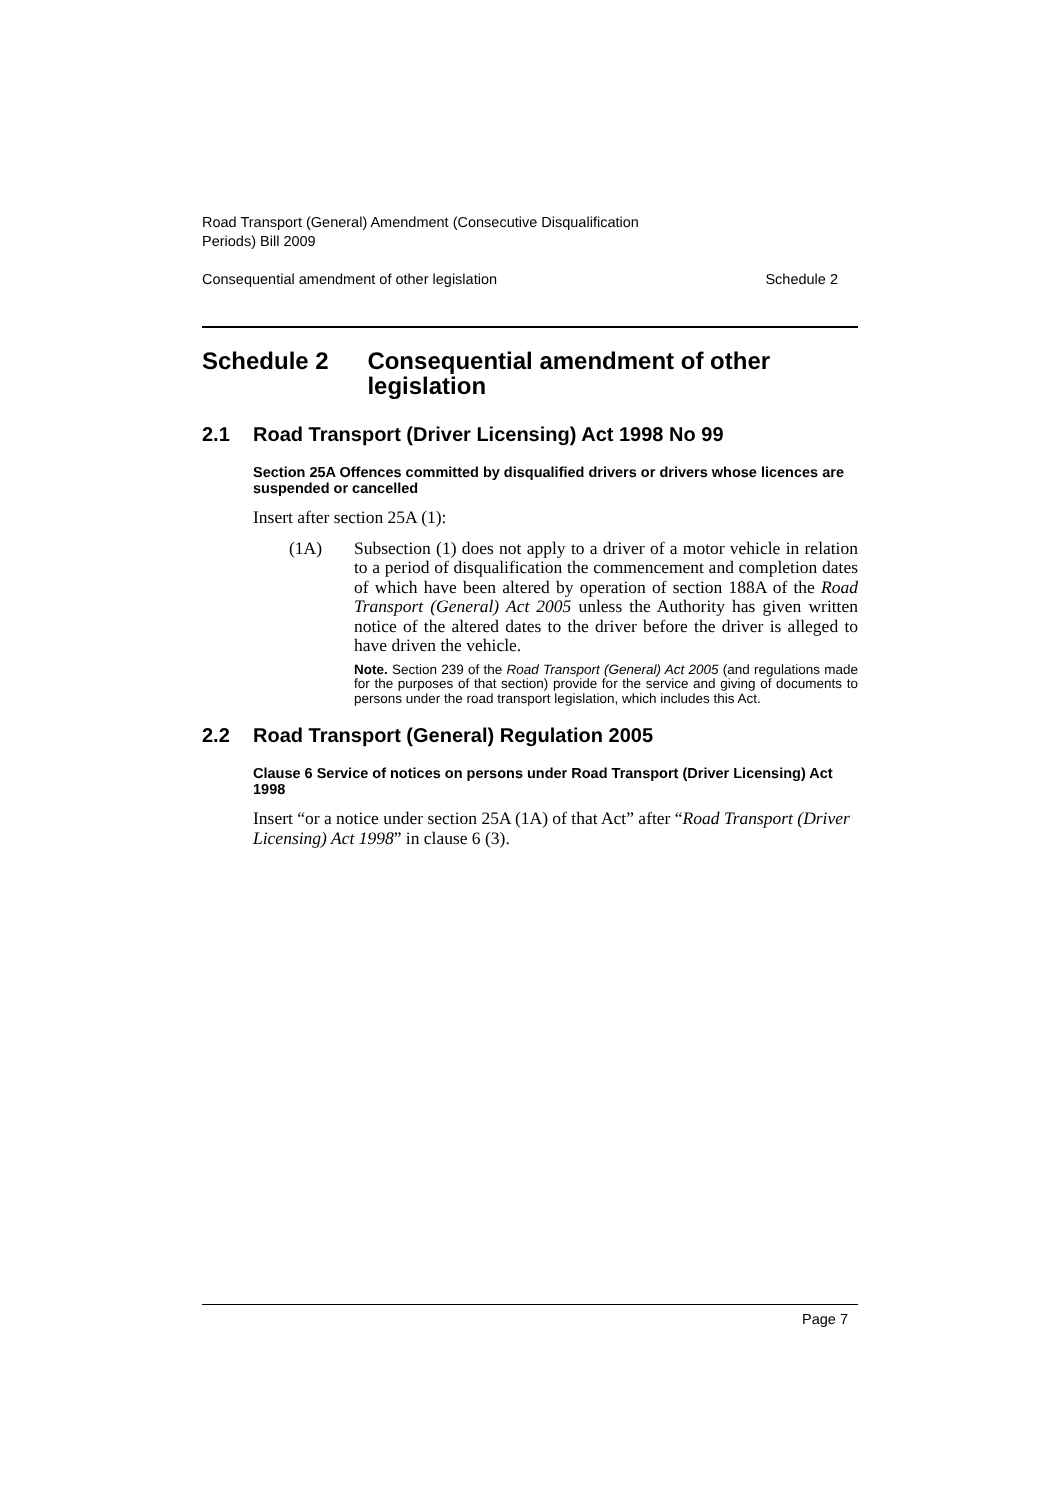Road Transport (General) Amendment (Consecutive Disqualification
Periods) Bill 2009
Consequential amendment of other legislation Schedule 2
Schedule 2 Consequential amendment of other legislation
2.1 Road Transport (Driver Licensing) Act 1998 No 99
Section 25A Offences committed by disqualified drivers or drivers whose licences are suspended or cancelled
Insert after section 25A (1):
(1A) Subsection (1) does not apply to a driver of a motor vehicle in relation to a period of disqualification the commencement and completion dates of which have been altered by operation of section 188A of the Road Transport (General) Act 2005 unless the Authority has given written notice of the altered dates to the driver before the driver is alleged to have driven the vehicle.
Note. Section 239 of the Road Transport (General) Act 2005 (and regulations made for the purposes of that section) provide for the service and giving of documents to persons under the road transport legislation, which includes this Act.
2.2 Road Transport (General) Regulation 2005
Clause 6 Service of notices on persons under Road Transport (Driver Licensing) Act 1998
Insert “or a notice under section 25A (1A) of that Act” after “Road Transport (Driver Licensing) Act 1998” in clause 6 (3).
Page 7